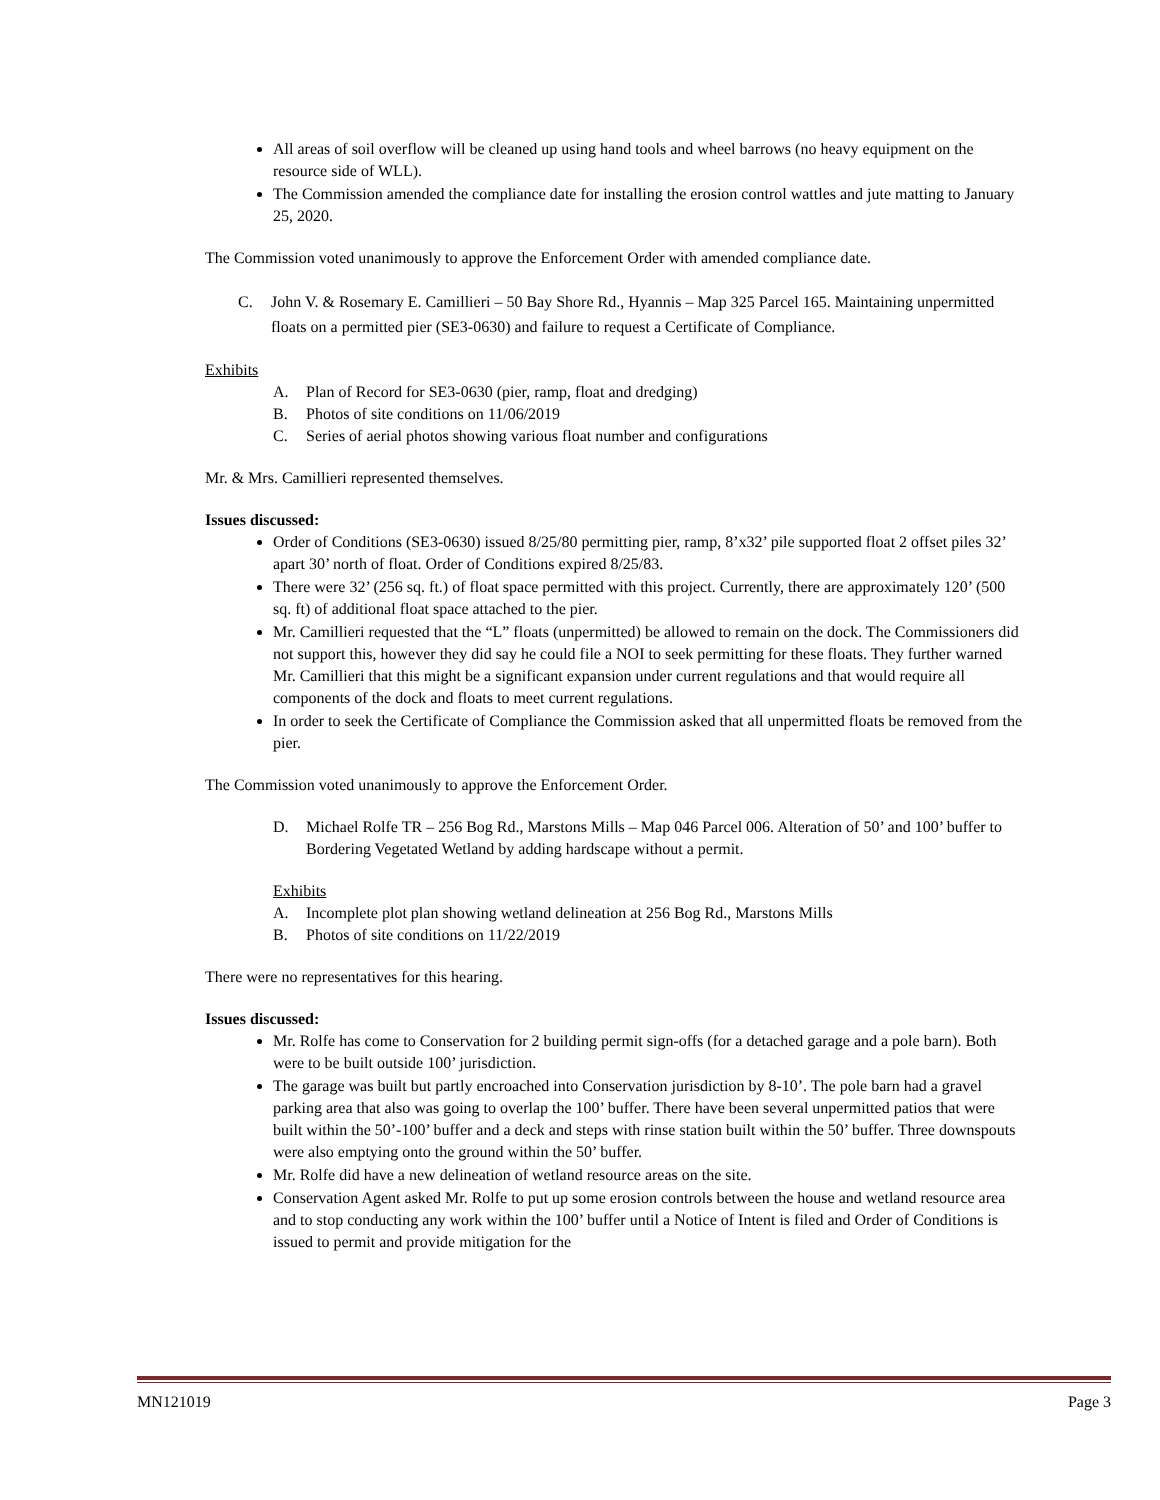All areas of soil overflow will be cleaned up using hand tools and wheel barrows (no heavy equipment on the resource side of WLL).
The Commission amended the compliance date for installing the erosion control wattles and jute matting to January 25, 2020.
The Commission voted unanimously to approve the Enforcement Order with amended compliance date.
C. John V. & Rosemary E. Camillieri – 50 Bay Shore Rd., Hyannis – Map 325 Parcel 165. Maintaining unpermitted floats on a permitted pier (SE3-0630) and failure to request a Certificate of Compliance.
Exhibits
A. Plan of Record for SE3-0630 (pier, ramp, float and dredging)
B. Photos of site conditions on 11/06/2019
C. Series of aerial photos showing various float number and configurations
Mr. & Mrs. Camillieri represented themselves.
Issues discussed:
Order of Conditions (SE3-0630) issued 8/25/80 permitting pier, ramp, 8’x32’ pile supported float 2 offset piles 32’ apart 30’ north of float. Order of Conditions expired 8/25/83.
There were 32’ (256 sq. ft.) of float space permitted with this project. Currently, there are approximately 120’ (500 sq. ft) of additional float space attached to the pier.
Mr. Camillieri requested that the “L” floats (unpermitted) be allowed to remain on the dock. The Commissioners did not support this, however they did say he could file a NOI to seek permitting for these floats. They further warned Mr. Camillieri that this might be a significant expansion under current regulations and that would require all components of the dock and floats to meet current regulations.
In order to seek the Certificate of Compliance the Commission asked that all unpermitted floats be removed from the pier.
The Commission voted unanimously to approve the Enforcement Order.
D. Michael Rolfe TR – 256 Bog Rd., Marstons Mills – Map 046 Parcel 006. Alteration of 50’ and 100’ buffer to Bordering Vegetated Wetland by adding hardscape without a permit.
Exhibits
A. Incomplete plot plan showing wetland delineation at 256 Bog Rd., Marstons Mills
B. Photos of site conditions on 11/22/2019
There were no representatives for this hearing.
Issues discussed:
Mr. Rolfe has come to Conservation for 2 building permit sign-offs (for a detached garage and a pole barn). Both were to be built outside 100’ jurisdiction.
The garage was built but partly encroached into Conservation jurisdiction by 8-10’. The pole barn had a gravel parking area that also was going to overlap the 100’ buffer. There have been several unpermitted patios that were built within the 50’-100’ buffer and a deck and steps with rinse station built within the 50’ buffer. Three downspouts were also emptying onto the ground within the 50’ buffer.
Mr. Rolfe did have a new delineation of wetland resource areas on the site.
Conservation Agent asked Mr. Rolfe to put up some erosion controls between the house and wetland resource area and to stop conducting any work within the 100’ buffer until a Notice of Intent is filed and Order of Conditions is issued to permit and provide mitigation for the
MN121019 Page 3